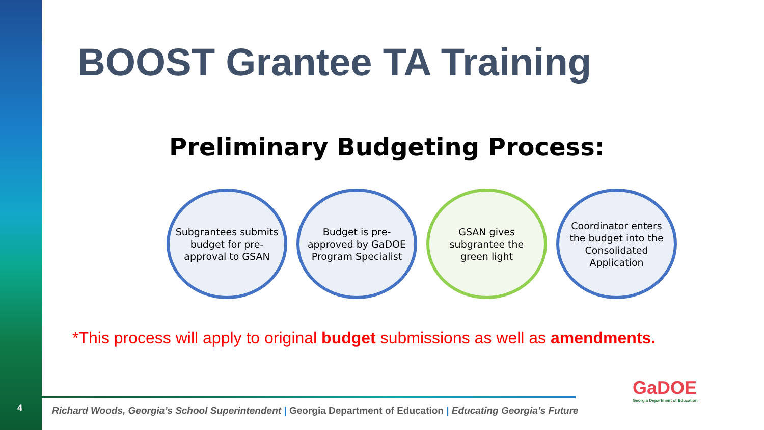4
BOOST Grantee TA Training
Preliminary Budgeting Process:
Subgrantees submits budget for pre-approval to GSAN
Budget is pre-approved by GaDOE Program Specialist
GSAN gives subgrantee the green light
Coordinator enters the budget into the Consolidated Application
*This process will apply to original budget submissions as well as amendments.
Richard Woods, Georgia’s School Superintendent | Georgia Department of Education | Educating Georgia’s Future
GaDOE
Georgia Department of Education